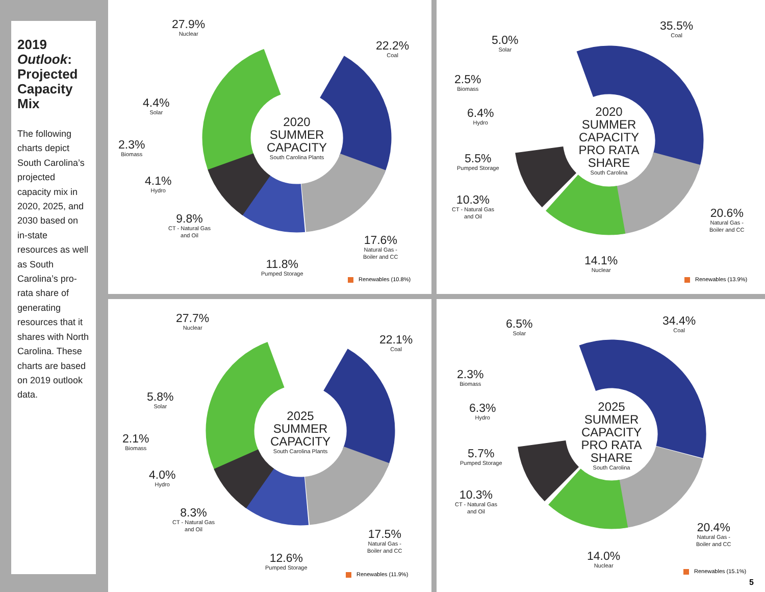2019 Outlook: Projected Capacity Mix
The following charts depict South Carolina’s projected capacity mix in 2020, 2025, and 2030 based on in-state resources as well as South Carolina’s pro-rata share of generating resources that it shares with North Carolina. These charts are based on 2019 outlook data.
27.9%
Nuclear
22.2%
Coal
4.4%
Solar
2.3%
Biomass
4.1%
Hydro
9.8%
CT - Natural Gas
and Oil
17.6%
Natural Gas -
Boiler and CC
11.8%
Pumped Storage
2020
SUMMER
CAPACITY
South Carolina Plants
Renewables (10.8%)
35.5%
Coal
5.0%
Solar
2.5%
Biomass
6.4%
Hydro
5.5%
Pumped Storage
10.3%
CT - Natural Gas
and Oil
20.6%
Natural Gas -
Boiler and CC
14.1%
Nuclear
2020
SUMMER
CAPACITY
PRO RATA
SHARE
South Carolina
Renewables (13.9%)
27.7%
Nuclear
22.1%
Coal
5.8%
Solar
2.1%
Biomass
4.0%
Hydro
8.3%
CT - Natural Gas
and Oil
17.5%
Natural Gas -
Boiler and CC
12.6%
Pumped Storage
2025
SUMMER
CAPACITY
South Carolina Plants
Renewables (11.9%)
34.4%
Coal
6.5%
Solar
2.3%
Biomass
6.3%
Hydro
5.7%
Pumped Storage
10.3%
CT - Natural Gas
and Oil
20.4%
Natural Gas -
Boiler and CC
14.0%
Nuclear
2025
SUMMER
CAPACITY
PRO RATA
SHARE
South Carolina
Renewables (15.1%)
5